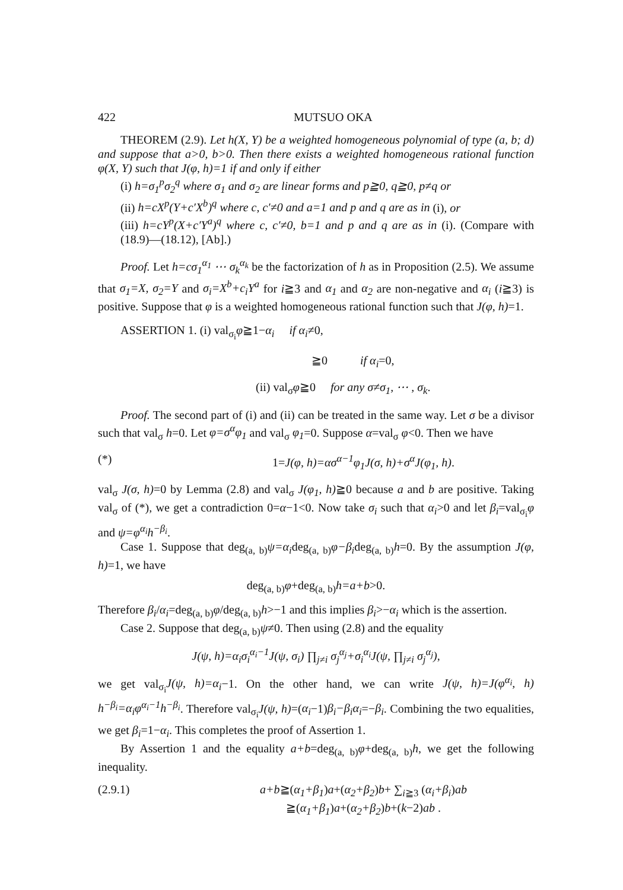422 MUTSUO OKA
THEOREM (2.9). Let h(X, Y) be a weighted homogeneous polynomial of type (a, b; d) and suppose that a>0, b>0. Then there exists a weighted homogeneous rational function φ(X, Y) such that J(φ, h)=1 if and only if either
(i) h=σ<sub>1</sub><sup>p</sup>σ<sub>2</sub><sup>q</sup> where σ<sub>1</sub> and σ<sub>2</sub> are linear forms and p≧0, q≧0, p≠q or
(ii) h=cX<sup>p</sup>(Y+c′X<sup>b</sup>)<sup>q</sup> where c, c′≠0 and a=1 and p and q are as in (i), or
(iii) h=cY<sup>p</sup>(X+c′Y<sup>a</sup>)<sup>q</sup> where c, c′≠0, b=1 and p and q are as in (i). (Compare with (18.9)—(18.12), [Ab].)
Proof. Let h=cσ<sub>1</sub><sup>α<sub>1</sub></sup> ⋯ σ<sub>k</sub><sup>α<sub>k</sub></sup> be the factorization of h as in Proposition (2.5). We assume that σ<sub>1</sub>=X, σ<sub>2</sub>=Y and σ<sub>i</sub>=X<sup>b</sup>+c<sub>i</sub>Y<sup>a</sup> for i≧3 and α<sub>1</sub> and α<sub>2</sub> are non-negative and α<sub>i</sub> (i≧3) is positive. Suppose that φ is a weighted homogeneous rational function such that J(φ, h)=1.
ASSERTION 1. (i) val<sub>σ<sub>i</sub></sub>φ≧1−α<sub>i</sub> if α<sub>i</sub>≠0,
≧0 if α<sub>i</sub>=0,
(ii) val<sub>σ</sub>φ≧0 for any σ≠σ<sub>1</sub>, ⋯ , σ<sub>k</sub>.
Proof. The second part of (i) and (ii) can be treated in the same way. Let σ be a divisor such that val<sub>σ</sub> h=0. Let φ=σ<sup>α</sup>φ<sub>1</sub> and val<sub>σ</sub> φ<sub>1</sub>=0. Suppose α=val<sub>σ</sub> φ<0. Then we have
(*) 1=J(φ, h)=ασ<sup>α−1</sup>φ<sub>1</sub>J(σ, h)+σ<sup>α</sup>J(φ<sub>1</sub>, h).
val<sub>σ</sub> J(σ, h)=0 by Lemma (2.8) and val<sub>σ</sub> J(φ<sub>1</sub>, h)≧0 because a and b are positive. Taking val<sub>σ</sub> of (*), we get a contradiction 0=α−1<0. Now take σ<sub>i</sub> such that α<sub>i</sub>>0 and let β<sub>i</sub>=val<sub>σ<sub>i</sub></sub>φ and ψ=φ<sup>α<sub>i</sub></sup>h<sup>−β<sub>i</sub></sup>.
Case 1. Suppose that deg<sub>(a, b)</sub>ψ=α<sub>i</sub>deg<sub>(a, b)</sub>φ−β<sub>i</sub>deg<sub>(a, b)</sub>h=0. By the assumption J(φ, h)=1, we have
deg<sub>(a, b)</sub>φ+deg<sub>(a, b)</sub>h=a+b>0.
Therefore β<sub>i</sub>/α<sub>i</sub>=deg<sub>(a, b)</sub>φ/deg<sub>(a, b)</sub>h>−1 and this implies β<sub>i</sub>>−α<sub>i</sub> which is the assertion.
Case 2. Suppose that deg<sub>(a, b)</sub>ψ≠0. Then using (2.8) and the equality
J(ψ, h)=α<sub>i</sub>σ<sub>i</sub><sup>α<sub>i</sub>−1</sup>J(ψ, σ<sub>i</sub>) ∏<sub>j≠i</sub> σ<sub>j</sub><sup>α<sub>j</sub></sup>+σ<sub>i</sub><sup>α<sub>i</sub></sup>J(ψ, ∏<sub>j≠i</sub> σ<sub>j</sub><sup>α<sub>j</sub></sup>),
we get val<sub>σ<sub>i</sub></sub>J(ψ, h)=α<sub>i</sub>−1. On the other hand, we can write J(ψ, h)=J(φ<sup>α<sub>i</sub></sup>, h) h<sup>−β<sub>i</sub></sup>=α<sub>i</sub>φ<sup>α<sub>i</sub>−1</sup>h<sup>−β<sub>i</sub></sup>. Therefore val<sub>σ<sub>i</sub></sub>J(ψ, h)=(α<sub>i</sub>−1)β<sub>i</sub>−β<sub>i</sub>α<sub>i</sub>=−β<sub>i</sub>. Combining the two equalities, we get β<sub>i</sub>=1−α<sub>i</sub>. This completes the proof of Assertion 1.
By Assertion 1 and the equality a+b=deg<sub>(a, b)</sub>φ+deg<sub>(a, b)</sub>h, we get the following inequality.
(2.9.1) a+b≧(α<sub>1</sub>+β<sub>1</sub>)a+(α<sub>2</sub>+β<sub>2</sub>)b+ ∑<sub>i≧3</sub> (α<sub>i</sub>+β<sub>i</sub>)ab
≧(α<sub>1</sub>+β<sub>1</sub>)a+(α<sub>2</sub>+β<sub>2</sub>)b+(k−2)ab .